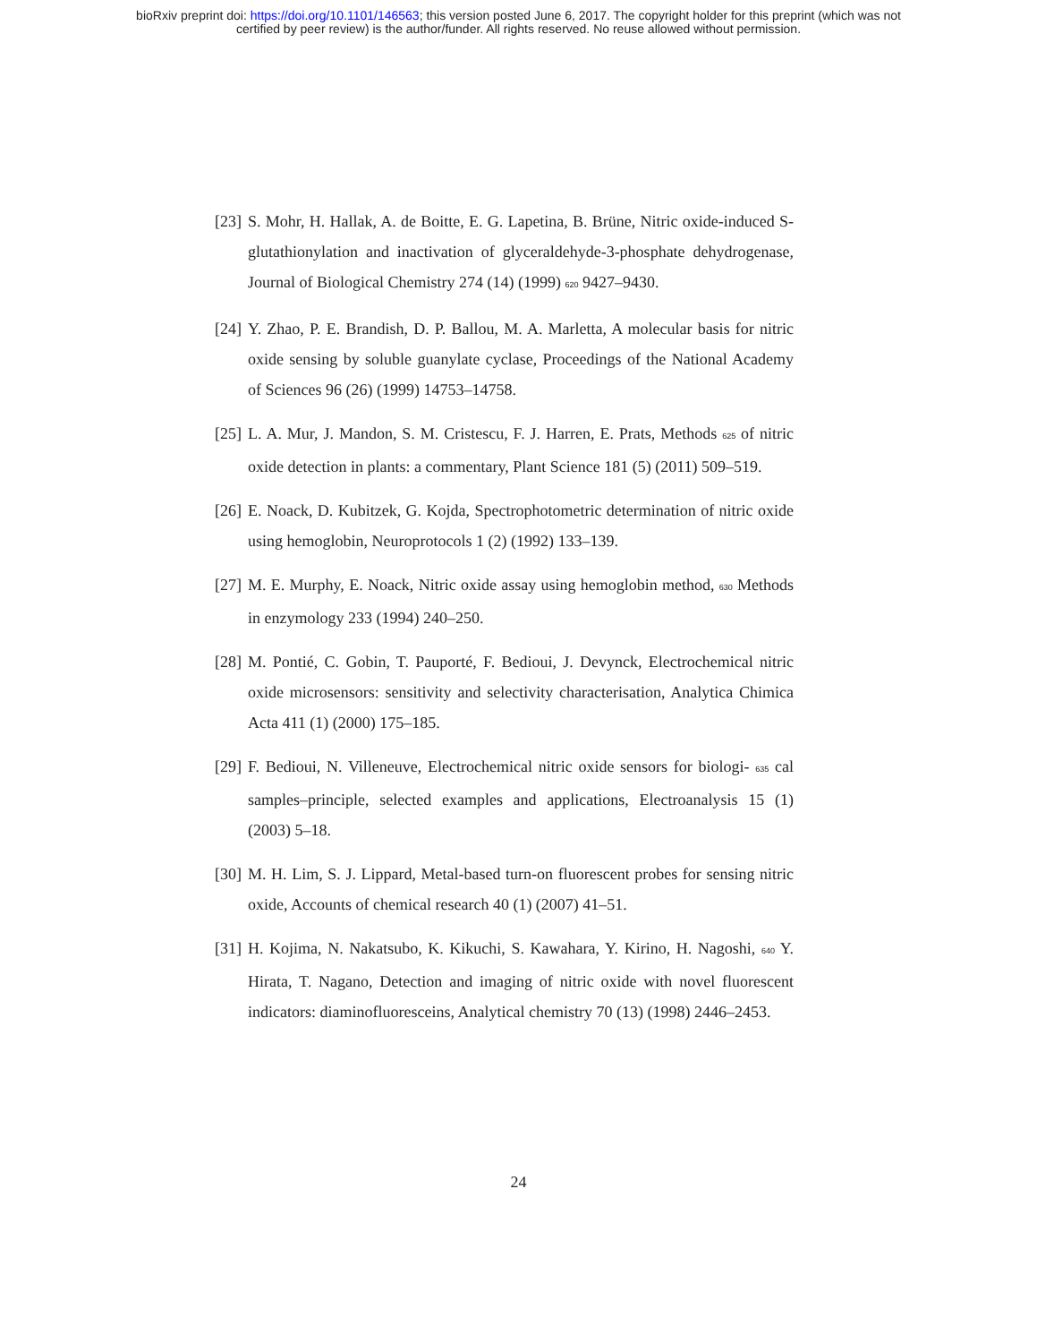bioRxiv preprint doi: https://doi.org/10.1101/146563; this version posted June 6, 2017. The copyright holder for this preprint (which was not
certified by peer review) is the author/funder. All rights reserved. No reuse allowed without permission.
[23]
S. Mohr, H. Hallak, A. de Boitte, E. G. Lapetina, B. Brüne, Nitric oxide-induced S-glutathionylation and inactivation of glyceraldehyde-3-phosphate dehydrogenase, Journal of Biological Chemistry 274 (14) (1999) 620 9427–9430.
[24]
Y. Zhao, P. E. Brandish, D. P. Ballou, M. A. Marletta, A molecular basis for nitric oxide sensing by soluble guanylate cyclase, Proceedings of the National Academy of Sciences 96 (26) (1999) 14753–14758.
[25]
L. A. Mur, J. Mandon, S. M. Cristescu, F. J. Harren, E. Prats, Methods 625 of nitric oxide detection in plants: a commentary, Plant Science 181 (5) (2011) 509–519.
[26]
E. Noack, D. Kubitzek, G. Kojda, Spectrophotometric determination of nitric oxide using hemoglobin, Neuroprotocols 1 (2) (1992) 133–139.
[27]
M. E. Murphy, E. Noack, Nitric oxide assay using hemoglobin method, 630 Methods in enzymology 233 (1994) 240–250.
[28]
M. Pontié, C. Gobin, T. Pauporté, F. Bedioui, J. Devynck, Electrochemical nitric oxide microsensors: sensitivity and selectivity characterisation, Analytica Chimica Acta 411 (1) (2000) 175–185.
[29]
F. Bedioui, N. Villeneuve, Electrochemical nitric oxide sensors for biologi- 635 cal samples–principle, selected examples and applications, Electroanalysis 15 (1) (2003) 5–18.
[30]
M. H. Lim, S. J. Lippard, Metal-based turn-on fluorescent probes for sensing nitric oxide, Accounts of chemical research 40 (1) (2007) 41–51.
[31]
H. Kojima, N. Nakatsubo, K. Kikuchi, S. Kawahara, Y. Kirino, H. Nagoshi, 640 Y. Hirata, T. Nagano, Detection and imaging of nitric oxide with novel fluorescent indicators: diaminofluoresceins, Analytical chemistry 70 (13) (1998) 2446–2453.
24